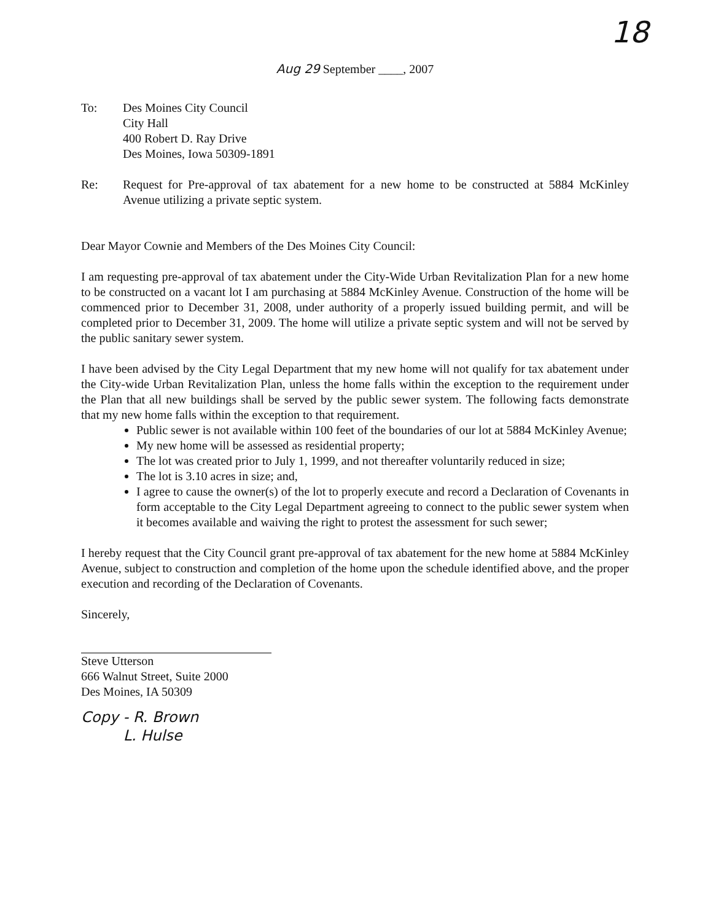18
Aug 29 September ____, 2007
To: Des Moines City Council
City Hall
400 Robert D. Ray Drive
Des Moines, Iowa 50309-1891
Re: Request for Pre-approval of tax abatement for a new home to be constructed at 5884 McKinley Avenue utilizing a private septic system.
Dear Mayor Cownie and Members of the Des Moines City Council:
I am requesting pre-approval of tax abatement under the City-Wide Urban Revitalization Plan for a new home to be constructed on a vacant lot I am purchasing at 5884 McKinley Avenue. Construction of the home will be commenced prior to December 31, 2008, under authority of a properly issued building permit, and will be completed prior to December 31, 2009. The home will utilize a private septic system and will not be served by the public sanitary sewer system.
I have been advised by the City Legal Department that my new home will not qualify for tax abatement under the City-wide Urban Revitalization Plan, unless the home falls within the exception to the requirement under the Plan that all new buildings shall be served by the public sewer system. The following facts demonstrate that my new home falls within the exception to that requirement.
Public sewer is not available within 100 feet of the boundaries of our lot at 5884 McKinley Avenue;
My new home will be assessed as residential property;
The lot was created prior to July 1, 1999, and not thereafter voluntarily reduced in size;
The lot is 3.10 acres in size; and,
I agree to cause the owner(s) of the lot to properly execute and record a Declaration of Covenants in form acceptable to the City Legal Department agreeing to connect to the public sewer system when it becomes available and waiving the right to protest the assessment for such sewer;
I hereby request that the City Council grant pre-approval of tax abatement for the new home at 5884 McKinley Avenue, subject to construction and completion of the home upon the schedule identified above, and the proper execution and recording of the Declaration of Covenants.
Sincerely,
Steve Utterson
666 Walnut Street, Suite 2000
Des Moines, IA 50309
Copy - R. Brown
L. Hulse